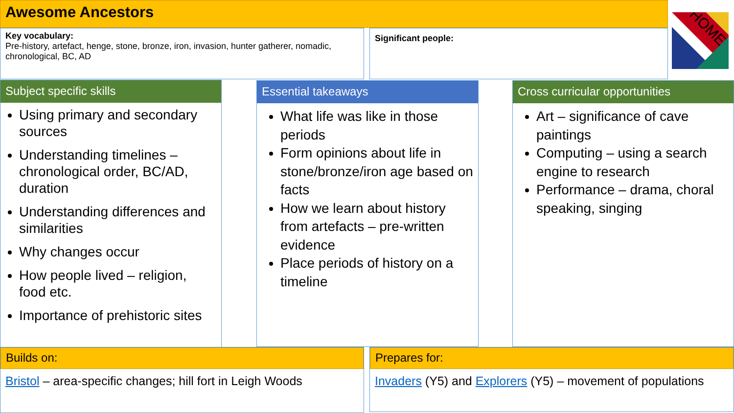Awesome Ancestors
Key vocabulary:
Pre-history, artefact, henge, stone, bronze, iron, invasion, hunter gatherer, nomadic, chronological, BC, AD
Significant people:
HOME
Subject specific skills
Using primary and secondary sources
Understanding timelines – chronological order, BC/AD, duration
Understanding differences and similarities
Why changes occur
How people lived – religion, food etc.
Importance of prehistoric sites
Essential takeaways
What life was like in those periods
Form opinions about life in stone/bronze/iron age based on facts
How we learn about history from artefacts – pre-written evidence
Place periods of history on a timeline
Cross curricular opportunities
Art – significance of cave paintings
Computing – using a search engine to research
Performance – drama, choral speaking, singing
Builds on:
Bristol – area-specific changes; hill fort in Leigh Woods
Prepares for:
Invaders (Y5) and Explorers (Y5) – movement of populations